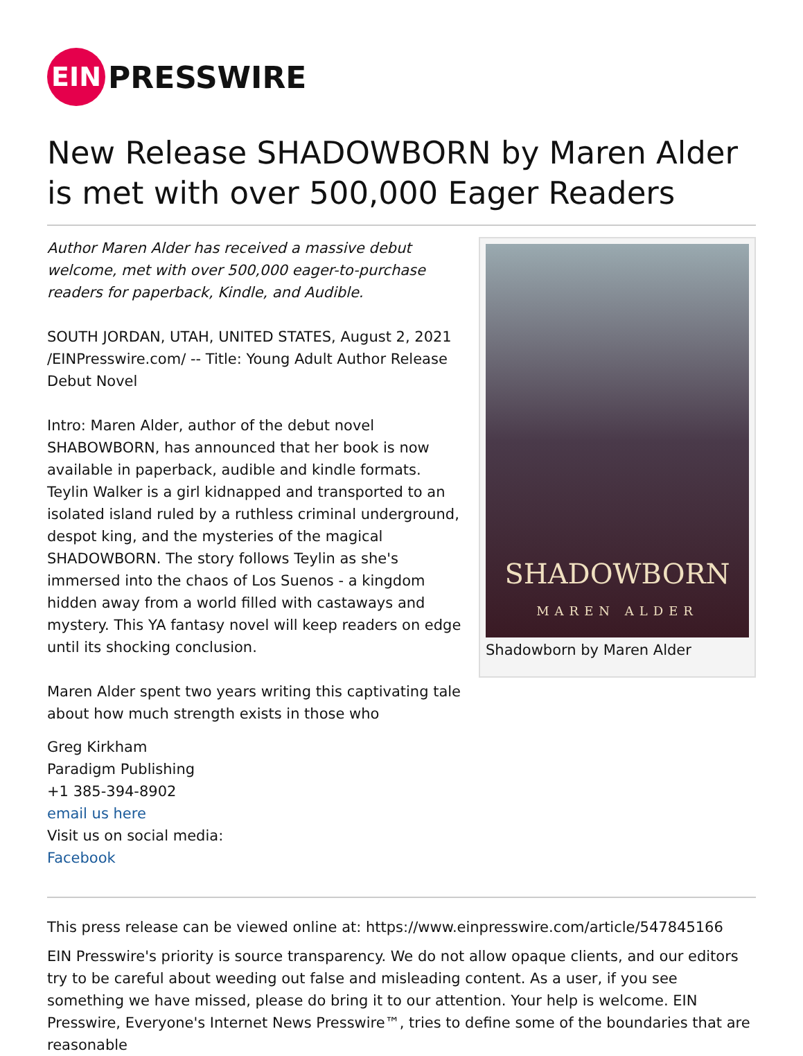EIN
PRESSWIRE
New Release SHADOWBORN by Maren Alder is met with over 500,000 Eager Readers
Author Maren Alder has received a massive debut welcome, met with over 500,000 eager-to-purchase readers for paperback, Kindle, and Audible.
SOUTH JORDAN, UTAH, UNITED STATES, August 2, 2021 /EINPresswire.com/ -- Title: Young Adult Author Release Debut Novel
Intro: Maren Alder, author of the debut novel SHABOWBORN, has announced that her book is now available in paperback, audible and kindle formats. Teylin Walker is a girl kidnapped and transported to an isolated island ruled by a ruthless criminal underground, despot king, and the mysteries of the magical SHADOWBORN. The story follows Teylin as she's immersed into the chaos of Los Suenos - a kingdom hidden away from a world filled with castaways and mystery. This YA fantasy novel will keep readers on edge until its shocking conclusion.
Maren Alder spent two years writing this captivating tale about how much strength exists in those who
Greg Kirkham
Paradigm Publishing
+1 385-394-8902
email us here
Visit us on social media:
Facebook
SHADOWBORN
MAREN ALDER
Shadowborn by Maren Alder
This press release can be viewed online at: https://www.einpresswire.com/article/547845166
EIN Presswire's priority is source transparency. We do not allow opaque clients, and our editors try to be careful about weeding out false and misleading content. As a user, if you see something we have missed, please do bring it to our attention. Your help is welcome. EIN Presswire, Everyone's Internet News Presswire™, tries to define some of the boundaries that are reasonable